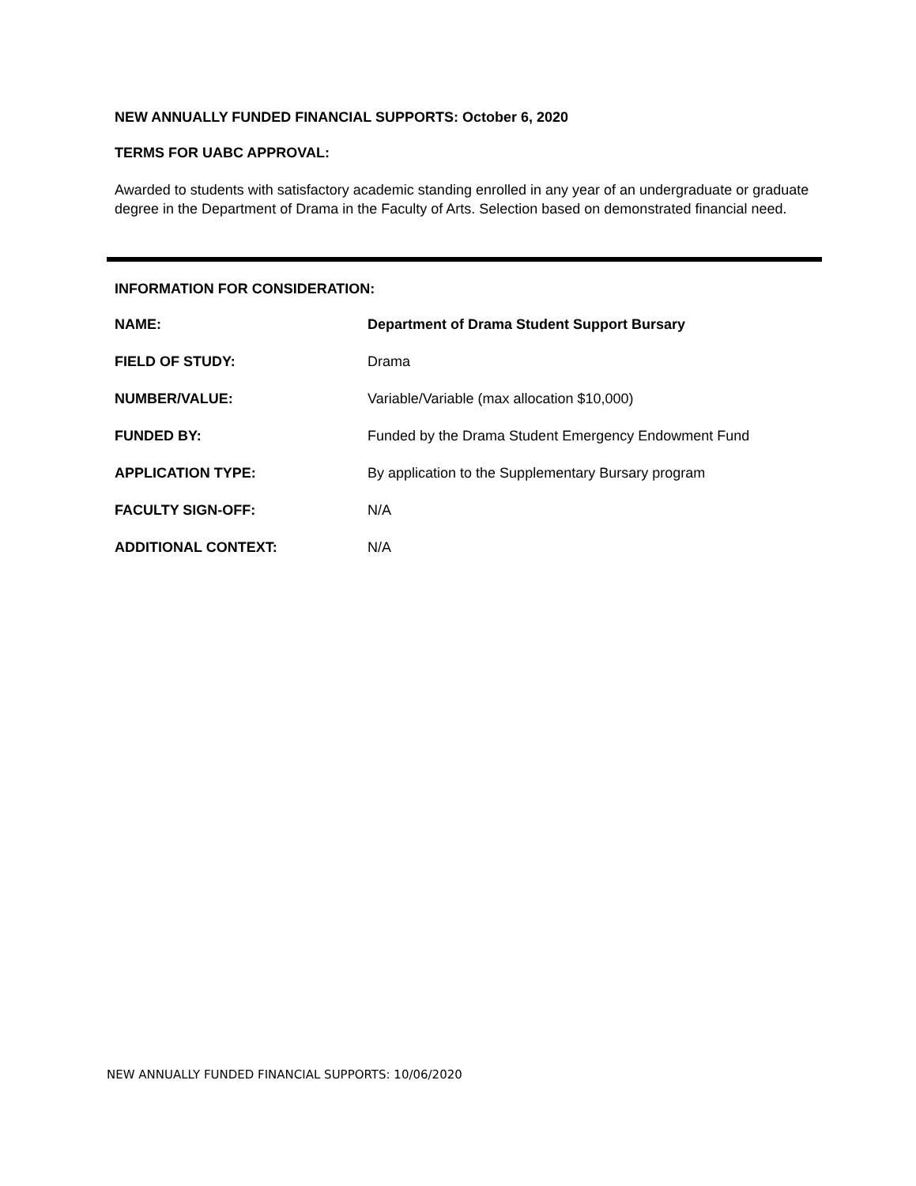NEW ANNUALLY FUNDED FINANCIAL SUPPORTS: October 6, 2020
TERMS FOR UABC APPROVAL:
Awarded to students with satisfactory academic standing enrolled in any year of an undergraduate or graduate degree in the Department of Drama in the Faculty of Arts. Selection based on demonstrated financial need.
INFORMATION FOR CONSIDERATION:
| NAME: | Department of Drama Student Support Bursary |
| FIELD OF STUDY: | Drama |
| NUMBER/VALUE: | Variable/Variable (max allocation $10,000) |
| FUNDED BY: | Funded by the Drama Student Emergency Endowment Fund |
| APPLICATION TYPE: | By application to the Supplementary Bursary program |
| FACULTY SIGN-OFF: | N/A |
| ADDITIONAL CONTEXT: | N/A |
NEW ANNUALLY FUNDED FINANCIAL SUPPORTS: 10/06/2020